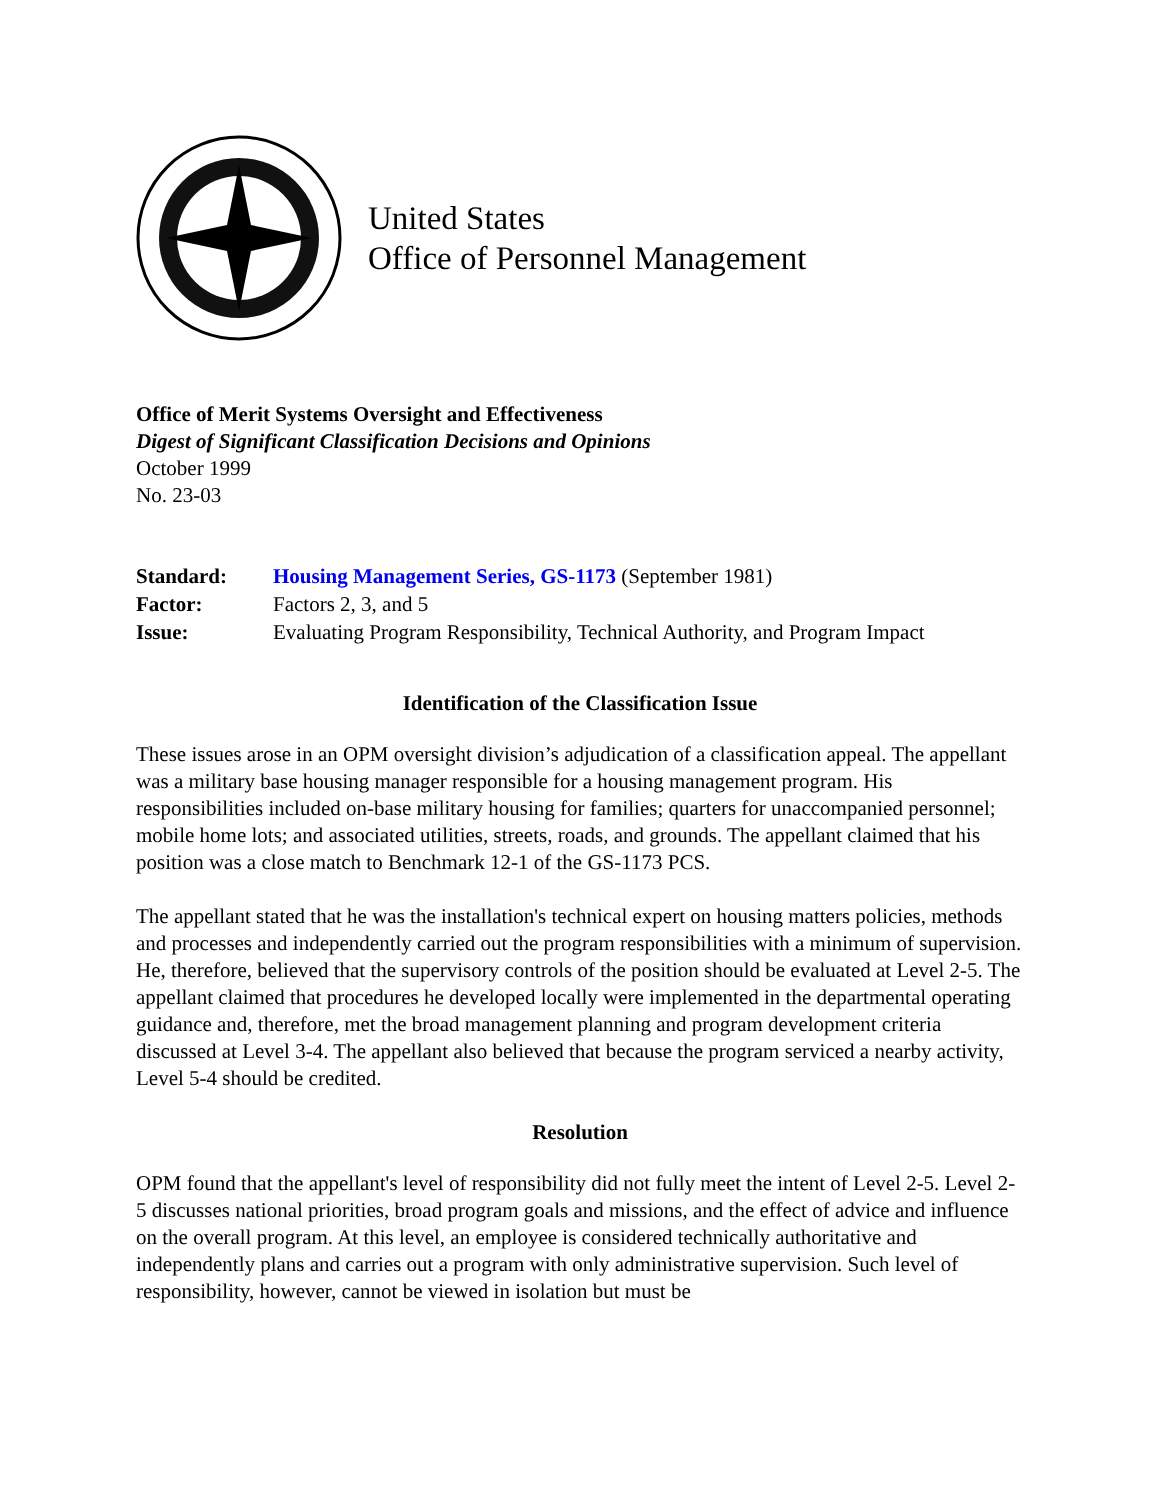United States
Office of Personnel Management
Office of Merit Systems Oversight and Effectiveness
Digest of Significant Classification Decisions and Opinions
October 1999
No. 23-03
| Standard: | Housing Management Series, GS-1173 (September 1981) |
| Factor: | Factors 2, 3, and 5 |
| Issue: | Evaluating Program Responsibility, Technical Authority, and Program Impact |
Identification of the Classification Issue
These issues arose in an OPM oversight division’s adjudication of a classification appeal. The appellant was a military base housing manager responsible for a housing management program. His responsibilities included on-base military housing for families; quarters for unaccompanied personnel; mobile home lots; and associated utilities, streets, roads, and grounds. The appellant claimed that his position was a close match to Benchmark 12-1 of the GS-1173 PCS.
The appellant stated that he was the installation's technical expert on housing matters policies, methods and processes and independently carried out the program responsibilities with a minimum of supervision. He, therefore, believed that the supervisory controls of the position should be evaluated at Level 2-5. The appellant claimed that procedures he developed locally were implemented in the departmental operating guidance and, therefore, met the broad management planning and program development criteria discussed at Level 3-4. The appellant also believed that because the program serviced a nearby activity, Level 5-4 should be credited.
Resolution
OPM found that the appellant's level of responsibility did not fully meet the intent of Level 2-5. Level 2-5 discusses national priorities, broad program goals and missions, and the effect of advice and influence on the overall program. At this level, an employee is considered technically authoritative and independently plans and carries out a program with only administrative supervision. Such level of responsibility, however, cannot be viewed in isolation but must be